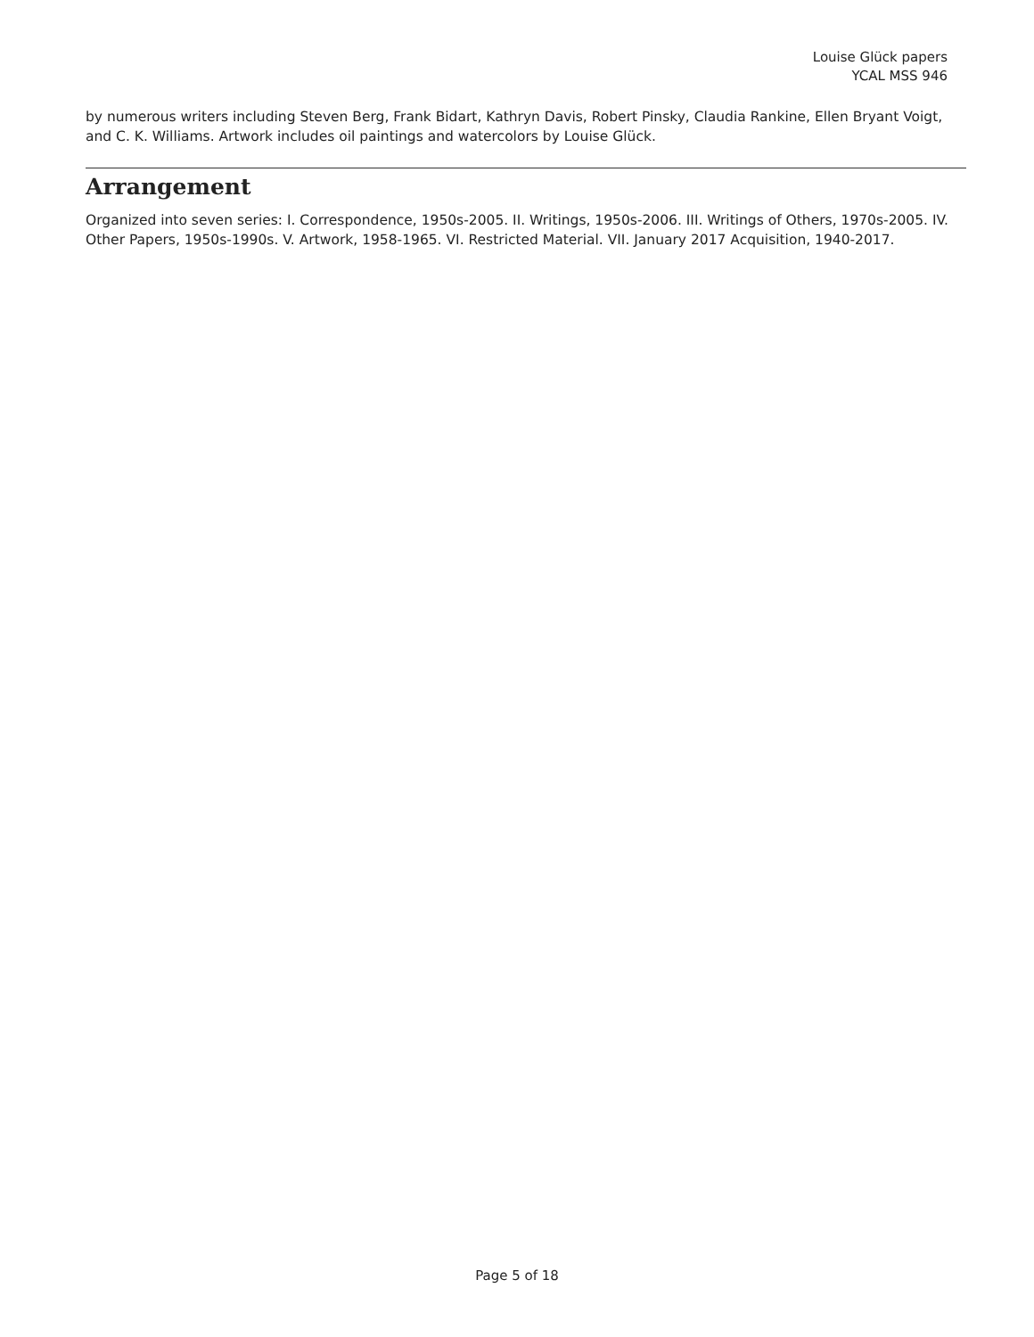Louise Glück papers
YCAL MSS 946
by numerous writers including Steven Berg, Frank Bidart, Kathryn Davis, Robert Pinsky, Claudia Rankine, Ellen Bryant Voigt, and C. K. Williams. Artwork includes oil paintings and watercolors by Louise Glück.
Arrangement
Organized into seven series: I. Correspondence, 1950s-2005. II. Writings, 1950s-2006. III. Writings of Others, 1970s-2005. IV. Other Papers, 1950s-1990s. V. Artwork, 1958-1965. VI. Restricted Material. VII. January 2017 Acquisition, 1940-2017.
Page 5 of 18